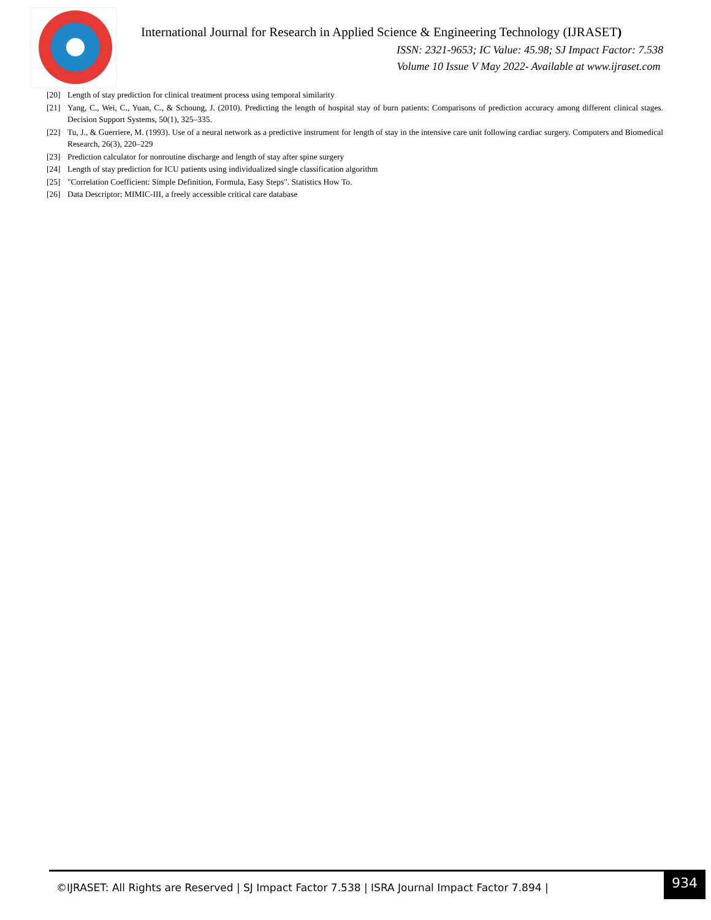International Journal for Research in Applied Science & Engineering Technology (IJRASET)
ISSN: 2321-9653; IC Value: 45.98; SJ Impact Factor: 7.538
Volume 10 Issue V May 2022- Available at www.ijraset.com
[20] Length of stay prediction for clinical treatment process using temporal similarity
[21] Yang, C., Wei, C., Yuan, C., & Schoung, J. (2010). Predicting the length of hospital stay of burn patients: Comparisons of prediction accuracy among different clinical stages. Decision Support Systems, 50(1), 325–335.
[22] Tu, J., & Guerriere, M. (1993). Use of a neural network as a predictive instrument for length of stay in the intensive care unit following cardiac surgery. Computers and Biomedical Research, 26(3), 220–229
[23] Prediction calculator for nonroutine discharge and length of stay after spine surgery
[24] Length of stay prediction for ICU patients using individualized single classification algorithm
[25] "Correlation Coefficient: Simple Definition, Formula, Easy Steps". Statistics How To.
[26] Data Descriptor: MIMIC-III, a freely accessible critical care database
©IJRASET: All Rights are Reserved | SJ Impact Factor 7.538 | ISRA Journal Impact Factor 7.894 | 934